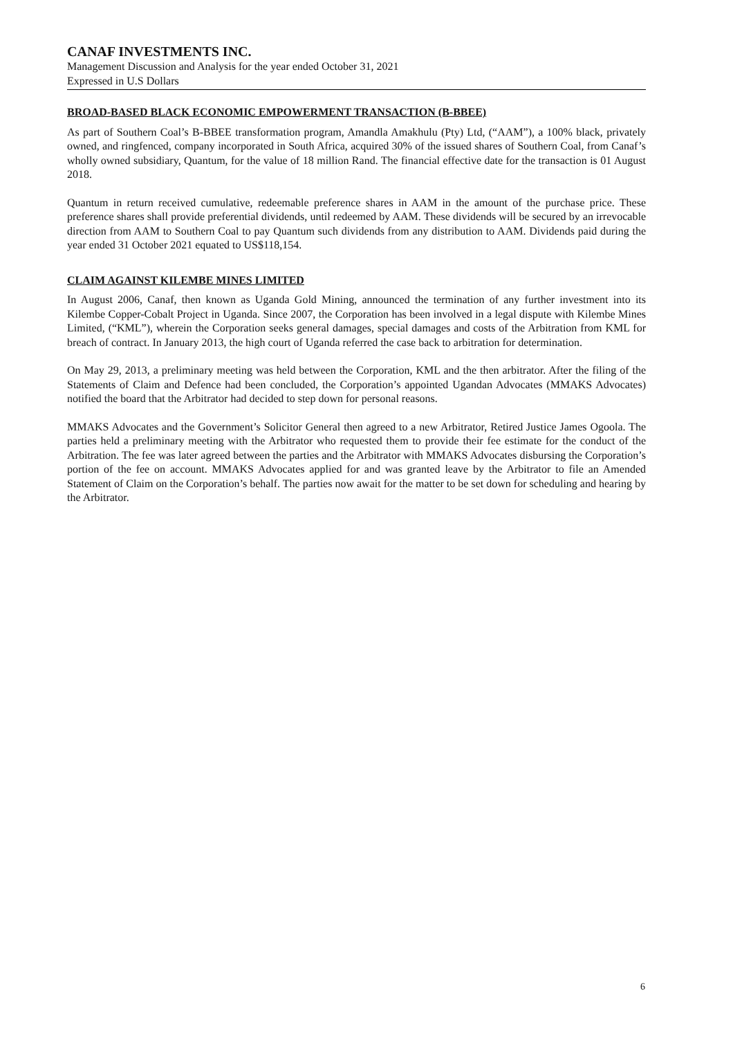CANAF INVESTMENTS INC.
Management Discussion and Analysis for the year ended October 31, 2021
Expressed in U.S Dollars
BROAD-BASED BLACK ECONOMIC EMPOWERMENT TRANSACTION (B-BBEE)
As part of Southern Coal’s B-BBEE transformation program, Amandla Amakhulu (Pty) Ltd, (“AAM”), a 100% black, privately owned, and ringfenced, company incorporated in South Africa, acquired 30% of the issued shares of Southern Coal, from Canaf’s wholly owned subsidiary, Quantum, for the value of 18 million Rand. The financial effective date for the transaction is 01 August 2018.
Quantum in return received cumulative, redeemable preference shares in AAM in the amount of the purchase price. These preference shares shall provide preferential dividends, until redeemed by AAM. These dividends will be secured by an irrevocable direction from AAM to Southern Coal to pay Quantum such dividends from any distribution to AAM. Dividends paid during the year ended 31 October 2021 equated to US$118,154.
CLAIM AGAINST KILEMBE MINES LIMITED
In August 2006, Canaf, then known as Uganda Gold Mining, announced the termination of any further investment into its Kilembe Copper-Cobalt Project in Uganda. Since 2007, the Corporation has been involved in a legal dispute with Kilembe Mines Limited, (“KML”), wherein the Corporation seeks general damages, special damages and costs of the Arbitration from KML for breach of contract. In January 2013, the high court of Uganda referred the case back to arbitration for determination.
On May 29, 2013, a preliminary meeting was held between the Corporation, KML and the then arbitrator. After the filing of the Statements of Claim and Defence had been concluded, the Corporation’s appointed Ugandan Advocates (MMAKS Advocates) notified the board that the Arbitrator had decided to step down for personal reasons.
MMAKS Advocates and the Government’s Solicitor General then agreed to a new Arbitrator, Retired Justice James Ogoola. The parties held a preliminary meeting with the Arbitrator who requested them to provide their fee estimate for the conduct of the Arbitration. The fee was later agreed between the parties and the Arbitrator with MMAKS Advocates disbursing the Corporation’s portion of the fee on account. MMAKS Advocates applied for and was granted leave by the Arbitrator to file an Amended Statement of Claim on the Corporation’s behalf. The parties now await for the matter to be set down for scheduling and hearing by the Arbitrator.
6